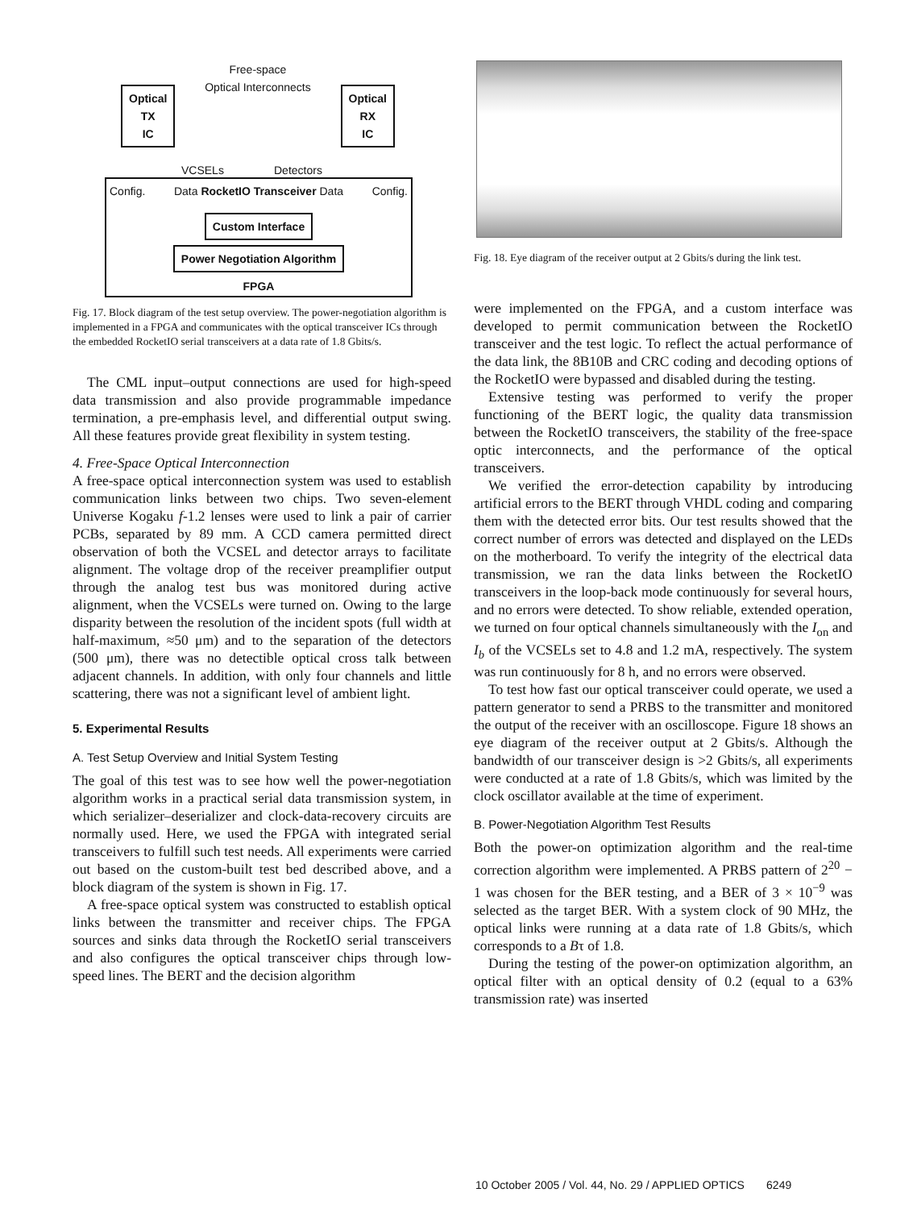Free-space
Optical Interconnects
Optical
TX
IC
Optical
RX
IC
VCSELs Detectors
Config. Data RocketIO Transceiver Data Config.
Custom Interface
Power Negotiation Algorithm
FPGA
Fig. 17. Block diagram of the test setup overview. The power-negotiation algorithm is implemented in a FPGA and communicates with the optical transceiver ICs through the embedded RocketIO serial transceivers at a data rate of 1.8 Gbits/s.
The CML input–output connections are used for high-speed data transmission and also provide programmable impedance termination, a pre-emphasis level, and differential output swing. All these features provide great flexibility in system testing.
4. Free-Space Optical Interconnection
A free-space optical interconnection system was used to establish communication links between two chips. Two seven-element Universe Kogaku f-1.2 lenses were used to link a pair of carrier PCBs, separated by 89 mm. A CCD camera permitted direct observation of both the VCSEL and detector arrays to facilitate alignment. The voltage drop of the receiver preamplifier output through the analog test bus was monitored during active alignment, when the VCSELs were turned on. Owing to the large disparity between the resolution of the incident spots (full width at half-maximum, ≈50 μm) and to the separation of the detectors (500 μm), there was no detectible optical cross talk between adjacent channels. In addition, with only four channels and little scattering, there was not a significant level of ambient light.
5. Experimental Results
A. Test Setup Overview and Initial System Testing
The goal of this test was to see how well the power-negotiation algorithm works in a practical serial data transmission system, in which serializer–deserializer and clock-data-recovery circuits are normally used. Here, we used the FPGA with integrated serial transceivers to fulfill such test needs. All experiments were carried out based on the custom-built test bed described above, and a block diagram of the system is shown in Fig. 17.
A free-space optical system was constructed to establish optical links between the transmitter and receiver chips. The FPGA sources and sinks data through the RocketIO serial transceivers and also configures the optical transceiver chips through low-speed lines. The BERT and the decision algorithm
Fig. 18. Eye diagram of the receiver output at 2 Gbits/s during the link test.
were implemented on the FPGA, and a custom interface was developed to permit communication between the RocketIO transceiver and the test logic. To reflect the actual performance of the data link, the 8B10B and CRC coding and decoding options of the RocketIO were bypassed and disabled during the testing.
Extensive testing was performed to verify the proper functioning of the BERT logic, the quality data transmission between the RocketIO transceivers, the stability of the free-space optic interconnects, and the performance of the optical transceivers.
We verified the error-detection capability by introducing artificial errors to the BERT through VHDL coding and comparing them with the detected error bits. Our test results showed that the correct number of errors was detected and displayed on the LEDs on the motherboard. To verify the integrity of the electrical data transmission, we ran the data links between the RocketIO transceivers in the loop-back mode continuously for several hours, and no errors were detected. To show reliable, extended operation, we turned on four optical channels simultaneously with the I<sub>on</sub> and I<sub>b</sub> of the VCSELs set to 4.8 and 1.2 mA, respectively. The system was run continuously for 8 h, and no errors were observed.
To test how fast our optical transceiver could operate, we used a pattern generator to send a PRBS to the transmitter and monitored the output of the receiver with an oscilloscope. Figure 18 shows an eye diagram of the receiver output at 2 Gbits/s. Although the bandwidth of our transceiver design is >2 Gbits/s, all experiments were conducted at a rate of 1.8 Gbits/s, which was limited by the clock oscillator available at the time of experiment.
B. Power-Negotiation Algorithm Test Results
Both the power-on optimization algorithm and the real-time correction algorithm were implemented. A PRBS pattern of 2<sup>20</sup> − 1 was chosen for the BER testing, and a BER of 3 × 10<sup>−9</sup> was selected as the target BER. With a system clock of 90 MHz, the optical links were running at a data rate of 1.8 Gbits/s, which corresponds to a Bτ of 1.8.
During the testing of the power-on optimization algorithm, an optical filter with an optical density of 0.2 (equal to a 63% transmission rate) was inserted
10 October 2005 / Vol. 44, No. 29 / APPLIED OPTICS 6249